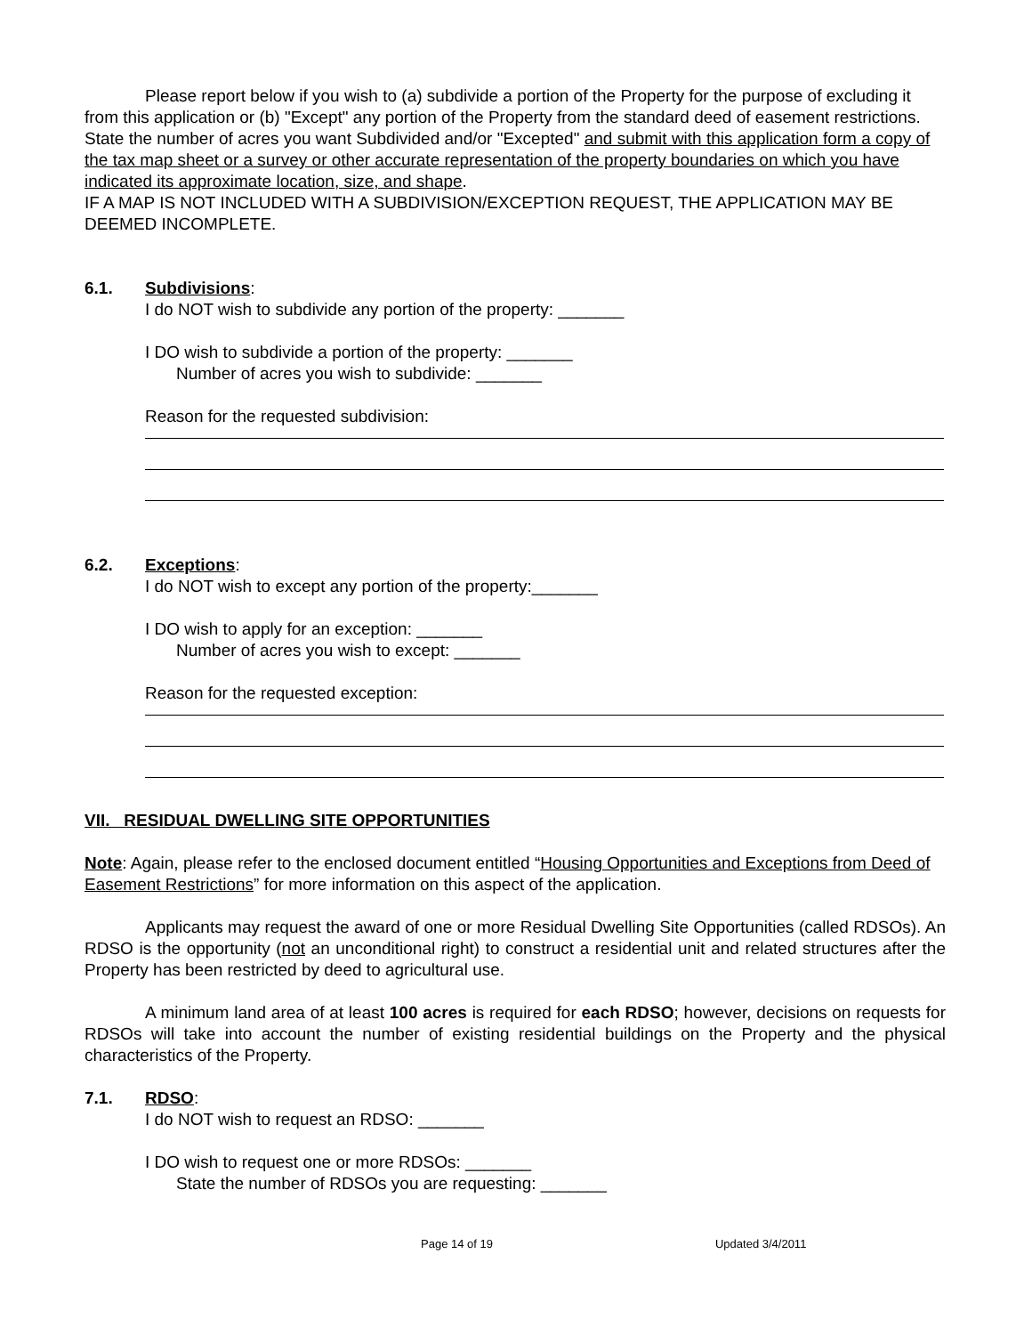Please report below if you wish to (a) subdivide a portion of the Property for the purpose of excluding it from this application or (b) "Except" any portion of the Property from the standard deed of easement restrictions. State the number of acres you want Subdivided and/or "Excepted" and submit with this application form a copy of the tax map sheet or a survey or other accurate representation of the property boundaries on which you have indicated its approximate location, size, and shape.
IF A MAP IS NOT INCLUDED WITH A SUBDIVISION/EXCEPTION REQUEST, THE APPLICATION MAY BE DEEMED INCOMPLETE.
6.1. Subdivisions:
I do NOT wish to subdivide any portion of the property: _______
I DO wish to subdivide a portion of the property: _______
Number of acres you wish to subdivide: _______
Reason for the requested subdivision:
6.2. Exceptions:
I do NOT wish to except any portion of the property:_______
I DO wish to apply for an exception: _______
Number of acres you wish to except: _______
Reason for the requested exception:
VII. RESIDUAL DWELLING SITE OPPORTUNITIES
Note: Again, please refer to the enclosed document entitled “Housing Opportunities and Exceptions from Deed of Easement Restrictions” for more information on this aspect of the application.
Applicants may request the award of one or more Residual Dwelling Site Opportunities (called RDSOs). An RDSO is the opportunity (not an unconditional right) to construct a residential unit and related structures after the Property has been restricted by deed to agricultural use.
A minimum land area of at least 100 acres is required for each RDSO; however, decisions on requests for RDSOs will take into account the number of existing residential buildings on the Property and the physical characteristics of the Property.
7.1. RDSO:
I do NOT wish to request an RDSO: _______
I DO wish to request one or more RDSOs: _______
State the number of RDSOs you are requesting: _______
Page 14 of 19 Updated 3/4/2011